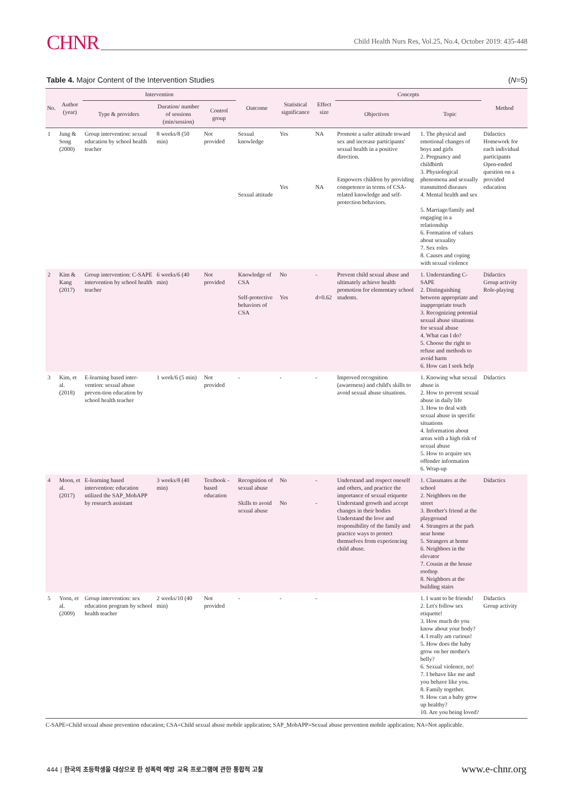CHNR Child Health Nurs Res, Vol.25, No.4, October 2019: 435-448
Table 4. Major Content of the Intervention Studies (N=5)
| No. | Author (year) | Intervention | | | Outcome | Statistical significance | Effect size | Concepts | | Method |
| --- | --- | --- | --- | --- | --- | --- | --- | --- | --- | --- |
| | | Type & providers | Duration/ number of sessions (min/session) | Control group | | | | Objectives | Topic | |
| 1 | Jung & Song (2000) | Group intervention: sexual education by school health teacher | 8 weeks/8 (50 min) | Not provided | Sexual knowledge Sexual attitude | Yes Yes | NA NA | Promote a safer attitude toward sex and increase participants' sexual health in a positive direction. Empowers children by providing competence in terms of CSA-related knowledge and self-protection behaviors. | 1. The physical and emotional changes of boys and girls 2. Pregnancy and childbirth 3. Physiological phenomena and sexually transmitted diseases 4. Mental health and sex 5. Marriage/family and engaging in a relationship 6. Formation of values about sexuality 7. Sex roles 8. Causes and coping with sexual violence | Didactics Homework for each individual participants Open-ended question on a provided education |
| 2 | Kim & Kang (2017) | Group intervention: C-SAPE intervention by school health teacher | 6 weeks/6 (40 min) | Not provided | Knowledge of CSA Self-protective behaviors of CSA | No Yes | - d=0.62 | Prevent child sexual abuse and ultimately achieve health promotion for elementary school students. | 1. Understanding C-SAPE 2. Distinguishing between appropriate and inappropriate touch 3. Recognizing potential sexual abuse situations for sexual abuse 4. What can I do? 5. Choose the right to refuse and methods to avoid harm 6. How can I seek help | Didactics Group activity Role-playing |
| 3 | Kim, et al. (2018) | E-learning based inter-vention: sexual abuse preven-tion education by school health teacher | 1 week/6 (5 min) | Not provided | - | - | - | Improved recognition (awareness) and child's skills to avoid sexual abuse situations. | 1. Knowing what sexual abuse is 2. How to prevent sexual abuse in daily life 3. How to deal with sexual abuse in specific situations 4. Information about areas with a high risk of sexual abuse 5. How to acquire sex offender information 6. Wrap-up | Didactics |
| 4 | Moon, et al. (2017) | E-learning based intervention: education utilized the SAP_MobAPP by research assistant | 3 weeks/8 (40 min) | Textbook -based education | Recognition of sexual abuse Skills to avoid sexual abuse | No No | - - | Understand and respect oneself and others, and practice the importance of sexual etiquette Understand growth and accept changes in their bodies Understand the love and responsibility of the family and practice ways to protect themselves from experiencing child abuse. | 1. Classmates at the school 2. Neighbors on the street 3. Brother's friend at the playground 4. Strangers at the park near home 5. Strangers at home 6. Neighbors in the elevator 7. Cousin at the house rooftop 8. Neighbors at the building stairs | Didactics |
| 5 | Yoon, et al. (2009) | Group intervention: sex education program by school health teacher | 2 weeks/10 (40 min) | Not provided | - | - | - | | 1. I want to be friends! 2. Let's follow sex etiquette! 3. How much do you know about your body? 4. I really am curious! 5. How does the baby grow on her mother's belly? 6. Sexual violence, no! 7. I behave like me and you behave like you. 8. Family together. 9. How can a baby grow up healthy? 10. Are you being loved? | Didactics Group activity |
C-SAPE=Child sexual abuse prevention education; CSA=Child sexual abuse mobile application; SAP_MobAPP=Sexual abuse prevention mobile application; NA=Not applicable.
444 | 한국의 초등학생을 대상으로 한 성폭력 예방 교육 프로그램에 관한 통합적 고찰 www.e-chnr.org